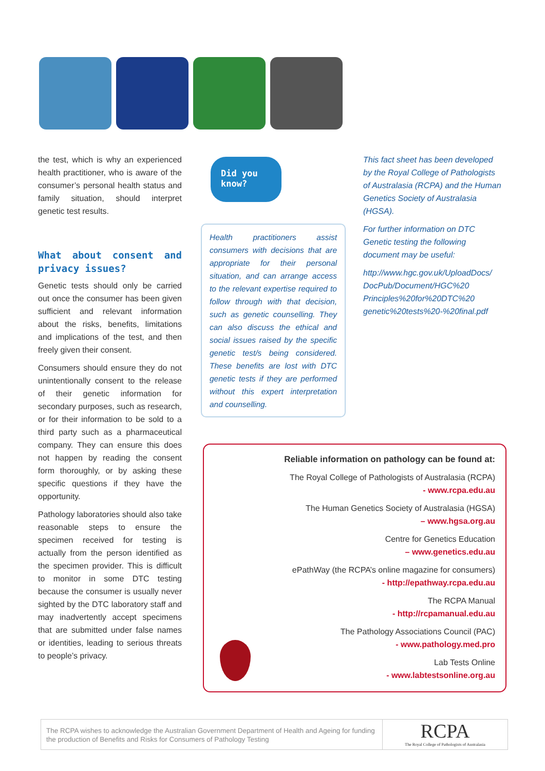the test, which is why an experienced health practitioner, who is aware of the consumer’s personal health status and family situation, should interpret genetic test results.
What about consent and privacy issues?
Genetic tests should only be carried out once the consumer has been given sufficient and relevant information about the risks, benefits, limitations and implications of the test, and then freely given their consent.
Consumers should ensure they do not unintentionally consent to the release of their genetic information for secondary purposes, such as research, or for their information to be sold to a third party such as a pharmaceutical company. They can ensure this does not happen by reading the consent form thoroughly, or by asking these specific questions if they have the opportunity.
Pathology laboratories should also take reasonable steps to ensure the specimen received for testing is actually from the person identified as the specimen provider. This is difficult to monitor in some DTC testing because the consumer is usually never sighted by the DTC laboratory staff and may inadvertently accept specimens that are submitted under false names or identities, leading to serious threats to people’s privacy.
Did you
know?
Health practitioners assist consumers with decisions that are appropriate for their personal situation, and can arrange access to the relevant expertise required to follow through with that decision, such as genetic counselling. They can also discuss the ethical and social issues raised by the specific genetic test/s being considered. These benefits are lost with DTC genetic tests if they are performed without this expert interpretation and counselling.
This fact sheet has been developed by the Royal College of Pathologists of Australasia (RCPA) and the Human Genetics Society of Australasia (HGSA).
For further information on DTC Genetic testing the following document may be useful:
http://www.hgc.gov.uk/UploadDocs/ DocPub/Document/HGC%20 Principles%20for%20DTC%20 genetic%20tests%20-%20final.pdf
Reliable information on pathology can be found at:
The Royal College of Pathologists of Australasia (RCPA)
- www.rcpa.edu.au
The Human Genetics Society of Australasia (HGSA)
– www.hgsa.org.au
Centre for Genetics Education
– www.genetics.edu.au
ePathWay (the RCPA’s online magazine for consumers)
- http://epathway.rcpa.edu.au
The RCPA Manual
- http://rcpamanual.edu.au
The Pathology Associations Council (PAC)
- www.pathology.med.pro
Lab Tests Online
- www.labtestsonline.org.au
The RCPA wishes to acknowledge the Australian Government Department of Health and Ageing for funding the production of Benefits and Risks for Consumers of Pathology Testing
RCPA
The Royal College of Pathologists of Australasia